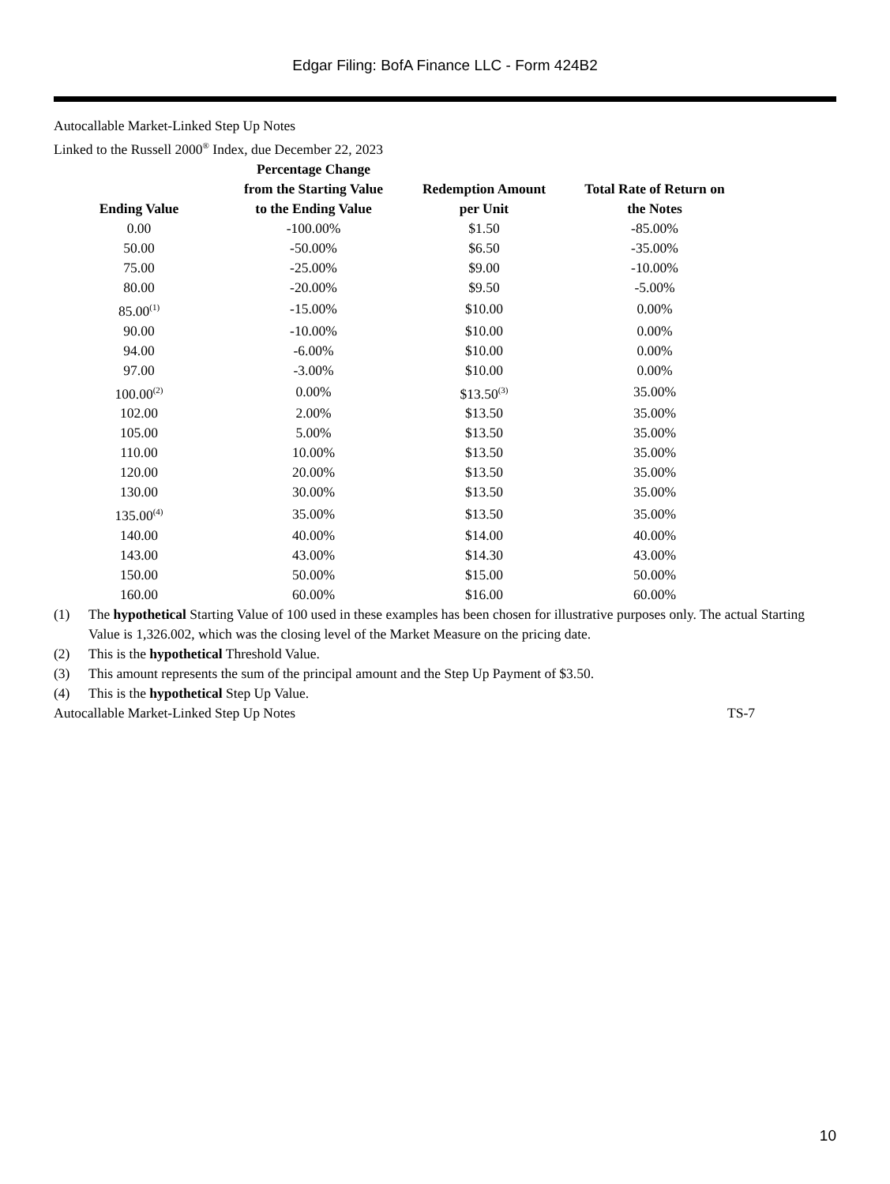Edgar Filing: BofA Finance LLC - Form 424B2
Autocallable Market-Linked Step Up Notes
Linked to the Russell 2000<sup>®</sup> Index, due December 22, 2023
| Ending Value | Percentage Change from the Starting Value to the Ending Value | Redemption Amount per Unit | Total Rate of Return on the Notes |
| --- | --- | --- | --- |
| 0.00 | -100.00% | $1.50 | -85.00% |
| 50.00 | -50.00% | $6.50 | -35.00% |
| 75.00 | -25.00% | $9.00 | -10.00% |
| 80.00 | -20.00% | $9.50 | -5.00% |
| 85.00<sup>(1)</sup> | -15.00% | $10.00 | 0.00% |
| 90.00 | -10.00% | $10.00 | 0.00% |
| 94.00 | -6.00% | $10.00 | 0.00% |
| 97.00 | -3.00% | $10.00 | 0.00% |
| 100.00<sup>(2)</sup> | 0.00% | $13.50<sup>(3)</sup> | 35.00% |
| 102.00 | 2.00% | $13.50 | 35.00% |
| 105.00 | 5.00% | $13.50 | 35.00% |
| 110.00 | 10.00% | $13.50 | 35.00% |
| 120.00 | 20.00% | $13.50 | 35.00% |
| 130.00 | 30.00% | $13.50 | 35.00% |
| 135.00<sup>(4)</sup> | 35.00% | $13.50 | 35.00% |
| 140.00 | 40.00% | $14.00 | 40.00% |
| 143.00 | 43.00% | $14.30 | 43.00% |
| 150.00 | 50.00% | $15.00 | 50.00% |
| 160.00 | 60.00% | $16.00 | 60.00% |
(1) The hypothetical Starting Value of 100 used in these examples has been chosen for illustrative purposes only. The actual Starting Value is 1,326.002, which was the closing level of the Market Measure on the pricing date.
(2) This is the hypothetical Threshold Value.
(3) This amount represents the sum of the principal amount and the Step Up Payment of $3.50.
(4) This is the hypothetical Step Up Value.
Autocallable Market-Linked Step Up Notes TS-7
10